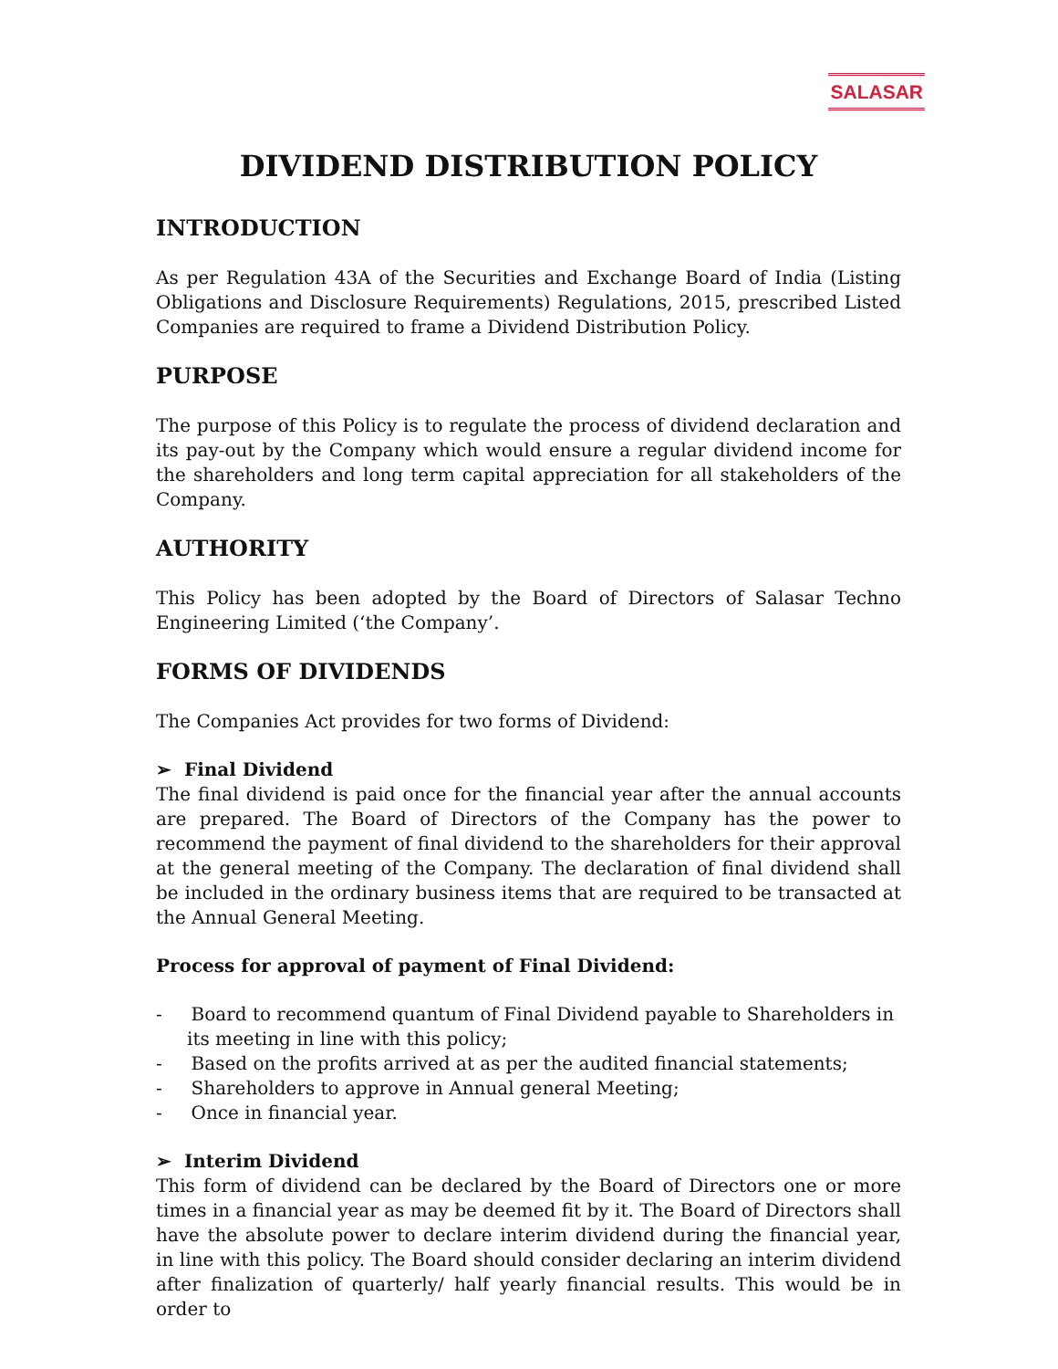SALASAR
DIVIDEND DISTRIBUTION POLICY
INTRODUCTION
As per Regulation 43A of the Securities and Exchange Board of India (Listing Obligations and Disclosure Requirements) Regulations, 2015, prescribed Listed Companies are required to frame a Dividend Distribution Policy.
PURPOSE
The purpose of this Policy is to regulate the process of dividend declaration and its pay-out by the Company which would ensure a regular dividend income for the shareholders and long term capital appreciation for all stakeholders of the Company.
AUTHORITY
This Policy has been adopted by the Board of Directors of Salasar Techno Engineering Limited (‘the Company’.
FORMS OF DIVIDENDS
The Companies Act provides for two forms of Dividend:
➢ Final Dividend
The final dividend is paid once for the financial year after the annual accounts are prepared. The Board of Directors of the Company has the power to recommend the payment of final dividend to the shareholders for their approval at the general meeting of the Company. The declaration of final dividend shall be included in the ordinary business items that are required to be transacted at the Annual General Meeting.
Process for approval of payment of Final Dividend:
- Board to recommend quantum of Final Dividend payable to Shareholders in its meeting in line with this policy;
- Based on the profits arrived at as per the audited financial statements;
- Shareholders to approve in Annual general Meeting;
- Once in financial year.
➢ Interim Dividend
This form of dividend can be declared by the Board of Directors one or more times in a financial year as may be deemed fit by it. The Board of Directors shall have the absolute power to declare interim dividend during the financial year, in line with this policy. The Board should consider declaring an interim dividend after finalization of quarterly/ half yearly financial results. This would be in order to